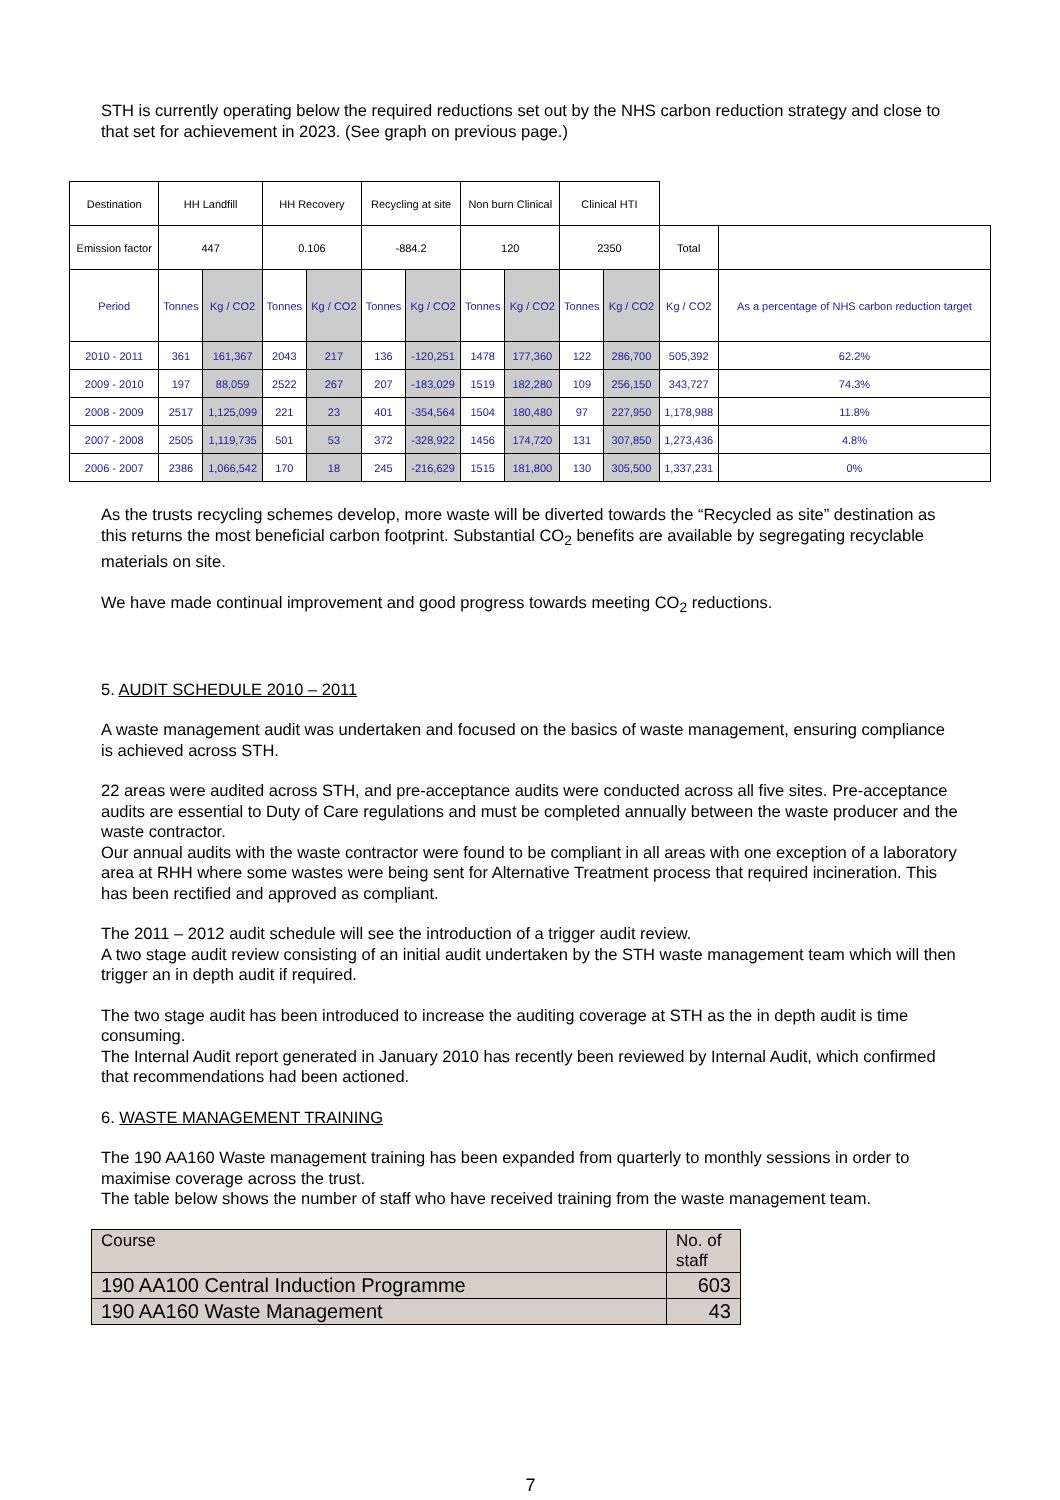STH is currently operating below the required reductions set out by the NHS carbon reduction strategy and close to that set for achievement in 2023. (See graph on previous page.)
| Destination | HH Landfill | | HH Recovery | | Recycling at site | | Non burn Clinical | | Clinical HTI | | | |
| Emission factor | 447 | | 0.106 | | -884.2 | | 120 | | 2350 | | Total | |
| Period | Tonnes | Kg / CO2 | Tonnes | Kg / CO2 | Tonnes | Kg / CO2 | Tonnes | Kg / CO2 | Tonnes | Kg / CO2 | Kg / CO2 | As a percentage of NHS carbon reduction target |
| 2010 - 2011 | 361 | 161,367 | 2043 | 217 | 136 | -120,251 | 1478 | 177,360 | 122 | 286,700 | 505,392 | 62.2% |
| 2009 - 2010 | 197 | 88,059 | 2522 | 267 | 207 | -183,029 | 1519 | 182,280 | 109 | 256,150 | 343,727 | 74.3% |
| 2008 - 2009 | 2517 | 1,125,099 | 221 | 23 | 401 | -354,564 | 1504 | 180,480 | 97 | 227,950 | 1,178,988 | 11.8% |
| 2007 - 2008 | 2505 | 1,119,735 | 501 | 53 | 372 | -328,922 | 1456 | 174,720 | 131 | 307,850 | 1,273,436 | 4.8% |
| 2006 - 2007 | 2386 | 1,066,542 | 170 | 18 | 245 | -216,629 | 1515 | 181,800 | 130 | 305,500 | 1,337,231 | 0% |
As the trusts recycling schemes develop, more waste will be diverted towards the “Recycled as site” destination as this returns the most beneficial carbon footprint. Substantial CO<sub>2</sub> benefits are available by segregating recyclable materials on site.
We have made continual improvement and good progress towards meeting CO<sub>2</sub> reductions.
5. AUDIT SCHEDULE 2010 – 2011
A waste management audit was undertaken and focused on the basics of waste management, ensuring compliance is achieved across STH.
22 areas were audited across STH, and pre-acceptance audits were conducted across all five sites. Pre-acceptance audits are essential to Duty of Care regulations and must be completed annually between the waste producer and the waste contractor.
Our annual audits with the waste contractor were found to be compliant in all areas with one exception of a laboratory area at RHH where some wastes were being sent for Alternative Treatment process that required incineration. This has been rectified and approved as compliant.
The 2011 – 2012 audit schedule will see the introduction of a trigger audit review.
A two stage audit review consisting of an initial audit undertaken by the STH waste management team which will then trigger an in depth audit if required.
The two stage audit has been introduced to increase the auditing coverage at STH as the in depth audit is time consuming.
The Internal Audit report generated in January 2010 has recently been reviewed by Internal Audit, which confirmed that recommendations had been actioned.
6. WASTE MANAGEMENT TRAINING
The 190 AA160 Waste management training has been expanded from quarterly to monthly sessions in order to maximise coverage across the trust.
The table below shows the number of staff who have received training from the waste management team.
| Course | No. of staff |
| 190 AA100 Central Induction Programme | 603 |
| 190 AA160 Waste Management | 43 |
7